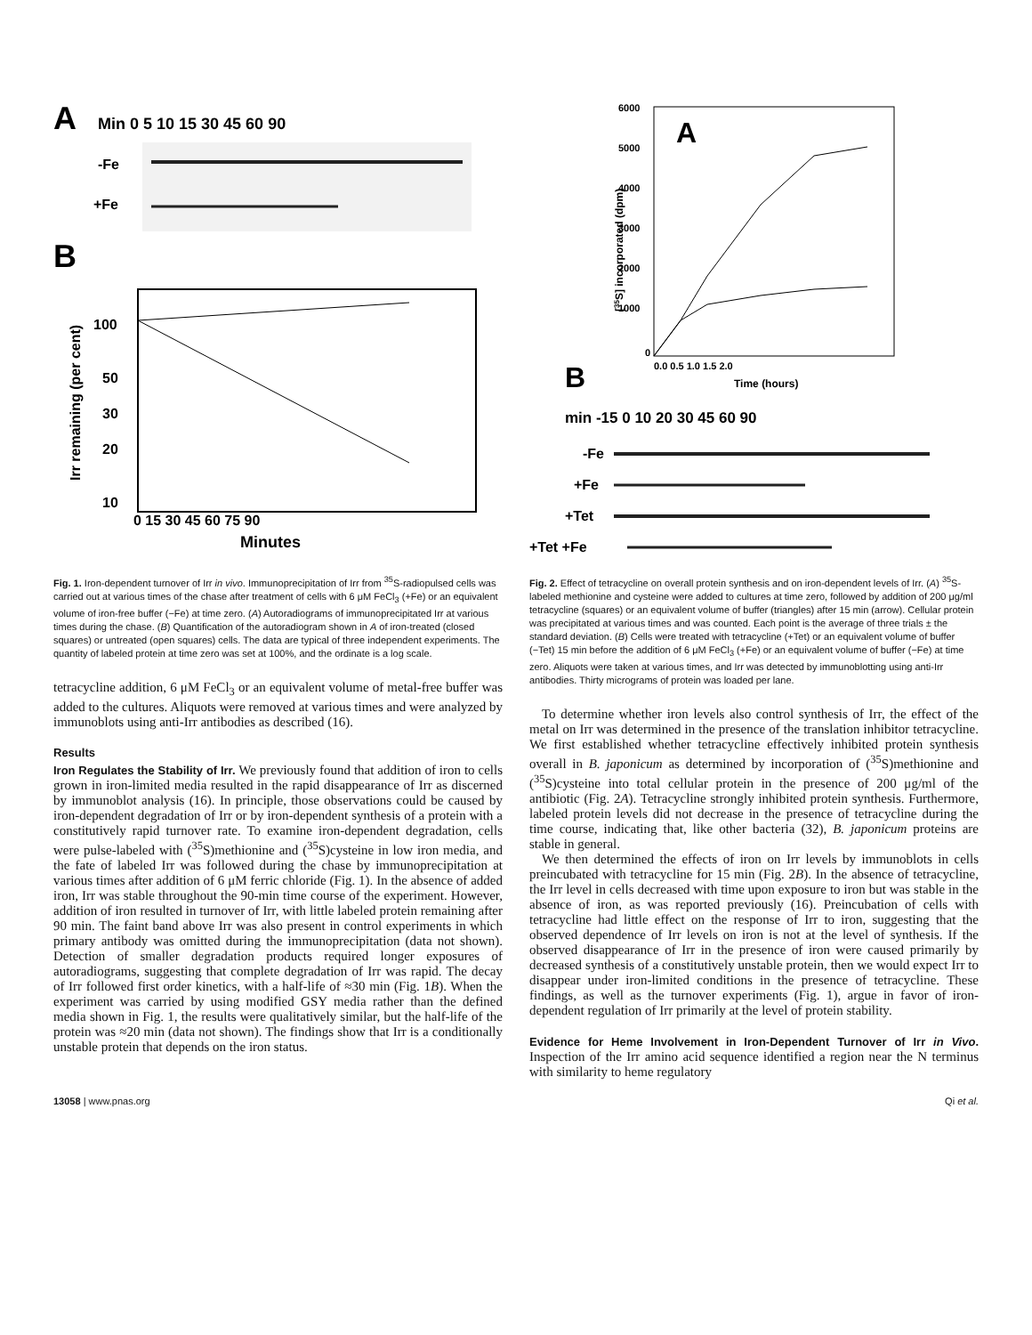A
Min 0 5 10 15 30 45 60 90
-Fe
+Fe
B
100
50
30
20
10
0 15 30 45 60 75 90
Minutes
Irr remaining (per cent)
Fig. 1. Iron-dependent turnover of Irr in vivo. Immunoprecipitation of Irr from <sup>35</sup>S-radiopulsed cells was carried out at various times of the chase after treatment of cells with 6 μM FeCl<sub>3</sub> (+Fe) or an equivalent volume of iron-free buffer (−Fe) at time zero. (A) Autoradiograms of immunoprecipitated Irr at various times during the chase. (B) Quantification of the autoradiogram shown in A of iron-treated (closed squares) or untreated (open squares) cells. The data are typical of three independent experiments. The quantity of labeled protein at time zero was set at 100%, and the ordinate is a log scale.
tetracycline addition, 6 μM FeCl<sub>3</sub> or an equivalent volume of metal-free buffer was added to the cultures. Aliquots were removed at various times and were analyzed by immunoblots using anti-Irr antibodies as described (16).
Results
Iron Regulates the Stability of Irr. We previously found that addition of iron to cells grown in iron-limited media resulted in the rapid disappearance of Irr as discerned by immunoblot analysis (16). In principle, those observations could be caused by iron-dependent degradation of Irr or by iron-dependent synthesis of a protein with a constitutively rapid turnover rate. To examine iron-dependent degradation, cells were pulse-labeled with (<sup>35</sup>S)methionine and (<sup>35</sup>S)cysteine in low iron media, and the fate of labeled Irr was followed during the chase by immunoprecipitation at various times after addition of 6 μM ferric chloride (Fig. 1). In the absence of added iron, Irr was stable throughout the 90-min time course of the experiment. However, addition of iron resulted in turnover of Irr, with little labeled protein remaining after 90 min. The faint band above Irr was also present in control experiments in which primary antibody was omitted during the immunoprecipitation (data not shown). Detection of smaller degradation products required longer exposures of autoradiograms, suggesting that complete degradation of Irr was rapid. The decay of Irr followed first order kinetics, with a half-life of ≈30 min (Fig. 1B). When the experiment was carried by using modified GSY media rather than the defined media shown in Fig. 1, the results were qualitatively similar, but the half-life of the protein was ≈20 min (data not shown). The findings show that Irr is a conditionally unstable protein that depends on the iron status.
A
6000
5000
4000
3000
2000
1000
0
0.0 0.5 1.0 1.5 2.0
Time (hours)
[35S] incorporated (dpm)
B
min -15 0 10 20 30 45 60 90
-Fe
+Fe
+Tet
+Tet +Fe
Fig. 2. Effect of tetracycline on overall protein synthesis and on iron-dependent levels of Irr. (A) <sup>35</sup>S-labeled methionine and cysteine were added to cultures at time zero, followed by addition of 200 μg/ml tetracycline (squares) or an equivalent volume of buffer (triangles) after 15 min (arrow). Cellular protein was precipitated at various times and was counted. Each point is the average of three trials ± the standard deviation. (B) Cells were treated with tetracycline (+Tet) or an equivalent volume of buffer (−Tet) 15 min before the addition of 6 μM FeCl<sub>3</sub> (+Fe) or an equivalent volume of buffer (−Fe) at time zero. Aliquots were taken at various times, and Irr was detected by immunoblotting using anti-Irr antibodies. Thirty micrograms of protein was loaded per lane.
To determine whether iron levels also control synthesis of Irr, the effect of the metal on Irr was determined in the presence of the translation inhibitor tetracycline. We first established whether tetracycline effectively inhibited protein synthesis overall in B. japonicum as determined by incorporation of (<sup>35</sup>S)methionine and (<sup>35</sup>S)cysteine into total cellular protein in the presence of 200 μg/ml of the antibiotic (Fig. 2A). Tetracycline strongly inhibited protein synthesis. Furthermore, labeled protein levels did not decrease in the presence of tetracycline during the time course, indicating that, like other bacteria (32), B. japonicum proteins are stable in general.
We then determined the effects of iron on Irr levels by immunoblots in cells preincubated with tetracycline for 15 min (Fig. 2B). In the absence of tetracycline, the Irr level in cells decreased with time upon exposure to iron but was stable in the absence of iron, as was reported previously (16). Preincubation of cells with tetracycline had little effect on the response of Irr to iron, suggesting that the observed dependence of Irr levels on iron is not at the level of synthesis. If the observed disappearance of Irr in the presence of iron were caused primarily by decreased synthesis of a constitutively unstable protein, then we would expect Irr to disappear under iron-limited conditions in the presence of tetracycline. These findings, as well as the turnover experiments (Fig. 1), argue in favor of iron-dependent regulation of Irr primarily at the level of protein stability.
Evidence for Heme Involvement in Iron-Dependent Turnover of Irr in Vivo. Inspection of the Irr amino acid sequence identified a region near the N terminus with similarity to heme regulatory
13058 | www.pnas.org Qi et al.